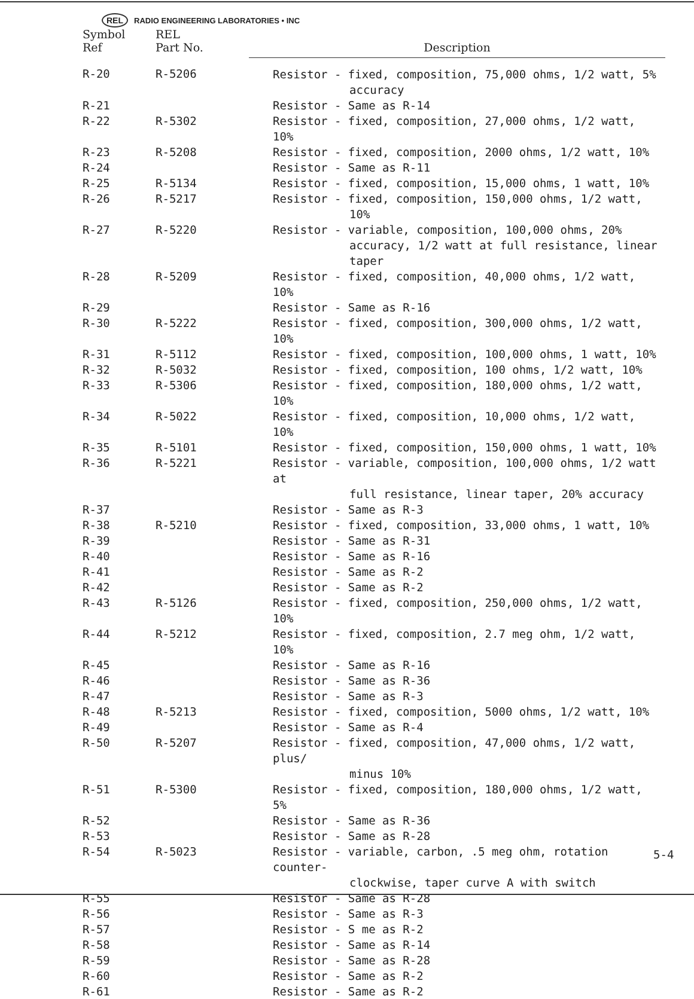REL RADIO ENGINEERING LABORATORIES • INC
| Symbol Ref | REL Part No. | Description |
| --- | --- | --- |
| R-20 | R-5206 | Resistor - fixed, composition, 75,000 ohms, 1/2 watt, 5% accuracy |
| R-21 | | Resistor - Same as R-14 |
| R-22 | R-5302 | Resistor - fixed, composition, 27,000 ohms, 1/2 watt, 10% |
| R-23 | R-5208 | Resistor - fixed, composition, 2000 ohms, 1/2 watt, 10% |
| R-24 | | Resistor - Same as R-11 |
| R-25 | R-5134 | Resistor - fixed, composition, 15,000 ohms, 1 watt, 10% |
| R-26 | R-5217 | Resistor - fixed, composition, 150,000 ohms, 1/2 watt, 10% |
| R-27 | R-5220 | Resistor - variable, composition, 100,000 ohms, 20% accuracy, 1/2 watt at full resistance, linear taper |
| R-28 | R-5209 | Resistor - fixed, composition, 40,000 ohms, 1/2 watt, 10% |
| R-29 | | Resistor - Same as R-16 |
| R-30 | R-5222 | Resistor - fixed, composition, 300,000 ohms, 1/2 watt, 10% |
| R-31 | R-5112 | Resistor - fixed, composition, 100,000 ohms, 1 watt, 10% |
| R-32 | R-5032 | Resistor - fixed, composition, 100 ohms, 1/2 watt, 10% |
| R-33 | R-5306 | Resistor - fixed, composition, 180,000 ohms, 1/2 watt, 10% |
| R-34 | R-5022 | Resistor - fixed, composition, 10,000 ohms, 1/2 watt, 10% |
| R-35 | R-5101 | Resistor - fixed, composition, 150,000 ohms, 1 watt, 10% |
| R-36 | R-5221 | Resistor - variable, composition, 100,000 ohms, 1/2 watt at full resistance, linear taper, 20% accuracy |
| R-37 | | Resistor - Same as R-3 |
| R-38 | R-5210 | Resistor - fixed, composition, 33,000 ohms, 1 watt, 10% |
| R-39 | | Resistor - Same as R-31 |
| R-40 | | Resistor - Same as R-16 |
| R-41 | | Resistor - Same as R-2 |
| R-42 | | Resistor - Same as R-2 |
| R-43 | R-5126 | Resistor - fixed, composition, 250,000 ohms, 1/2 watt, 10% |
| R-44 | R-5212 | Resistor - fixed, composition, 2.7 meg ohm, 1/2 watt, 10% |
| R-45 | | Resistor - Same as R-16 |
| R-46 | | Resistor - Same as R-36 |
| R-47 | | Resistor - Same as R-3 |
| R-48 | R-5213 | Resistor - fixed, composition, 5000 ohms, 1/2 watt, 10% |
| R-49 | | Resistor - Same as R-4 |
| R-50 | R-5207 | Resistor - fixed, composition, 47,000 ohms, 1/2 watt, plus/ minus 10% |
| R-51 | R-5300 | Resistor - fixed, composition, 180,000 ohms, 1/2 watt, 5% |
| R-52 | | Resistor - Same as R-36 |
| R-53 | | Resistor - Same as R-28 |
| R-54 | R-5023 | Resistor - variable, carbon, .5 meg ohm, rotation counter- clockwise, taper curve A with switch |
| R-55 | | Resistor - Same as R-28 |
| R-56 | | Resistor - Same as R-3 |
| R-57 | | Resistor - S me as R-2 |
| R-58 | | Resistor - Same as R-14 |
| R-59 | | Resistor - Same as R-28 |
| R-60 | | Resistor - Same as R-2 |
| R-61 | | Resistor - Same as R-2 |
5-4